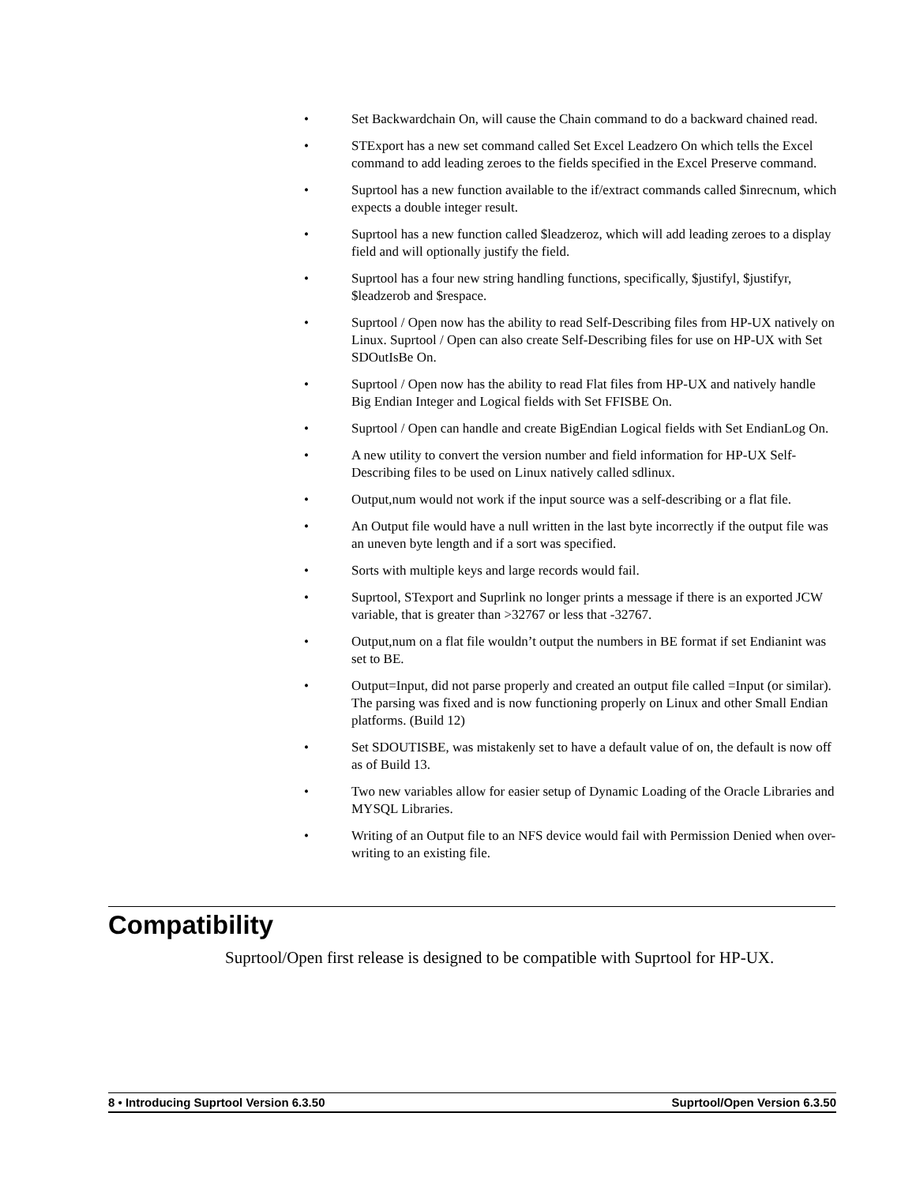• Set Backwardchain On, will cause the Chain command to do a backward chained read.
• STExport has a new set command called Set Excel Leadzero On which tells the Excel command to add leading zeroes to the fields specified in the Excel Preserve command.
• Suprtool has a new function available to the if/extract commands called $inrecnum, which expects a double integer result.
• Suprtool has a new function called $leadzeroz, which will add leading zeroes to a display field and will optionally justify the field.
• Suprtool has a four new string handling functions, specifically, $justifyl, $justifyr, $leadzerob and $respace.
• Suprtool / Open now has the ability to read Self-Describing files from HP-UX natively on Linux. Suprtool / Open can also create Self-Describing files for use on HP-UX with Set SDOutIsBe On.
• Suprtool / Open now has the ability to read Flat files from HP-UX and natively handle Big Endian Integer and Logical fields with Set FFISBE On.
• Suprtool / Open can handle and create BigEndian Logical fields with Set EndianLog On.
• A new utility to convert the version number and field information for HP-UX Self-Describing files to be used on Linux natively called sdlinux.
• Output,num would not work if the input source was a self-describing or a flat file.
• An Output file would have a null written in the last byte incorrectly if the output file was an uneven byte length and if a sort was specified.
• Sorts with multiple keys and large records would fail.
• Suprtool, STexport and Suprlink no longer prints a message if there is an exported JCW variable, that is greater than >32767 or less that -32767.
• Output,num on a flat file wouldn’t output the numbers in BE format if set Endianint was set to BE.
• Output=Input, did not parse properly and created an output file called =Input (or similar). The parsing was fixed and is now functioning properly on Linux and other Small Endian platforms. (Build 12)
• Set SDOUTISBE, was mistakenly set to have a default value of on, the default is now off as of Build 13.
• Two new variables allow for easier setup of Dynamic Loading of the Oracle Libraries and MYSQL Libraries.
• Writing of an Output file to an NFS device would fail with Permission Denied when over-writing to an existing file.
Compatibility
Suprtool/Open first release is designed to be compatible with Suprtool for HP-UX.
8 • Introducing Suprtool Version 6.3.50 Suprtool/Open Version 6.3.50